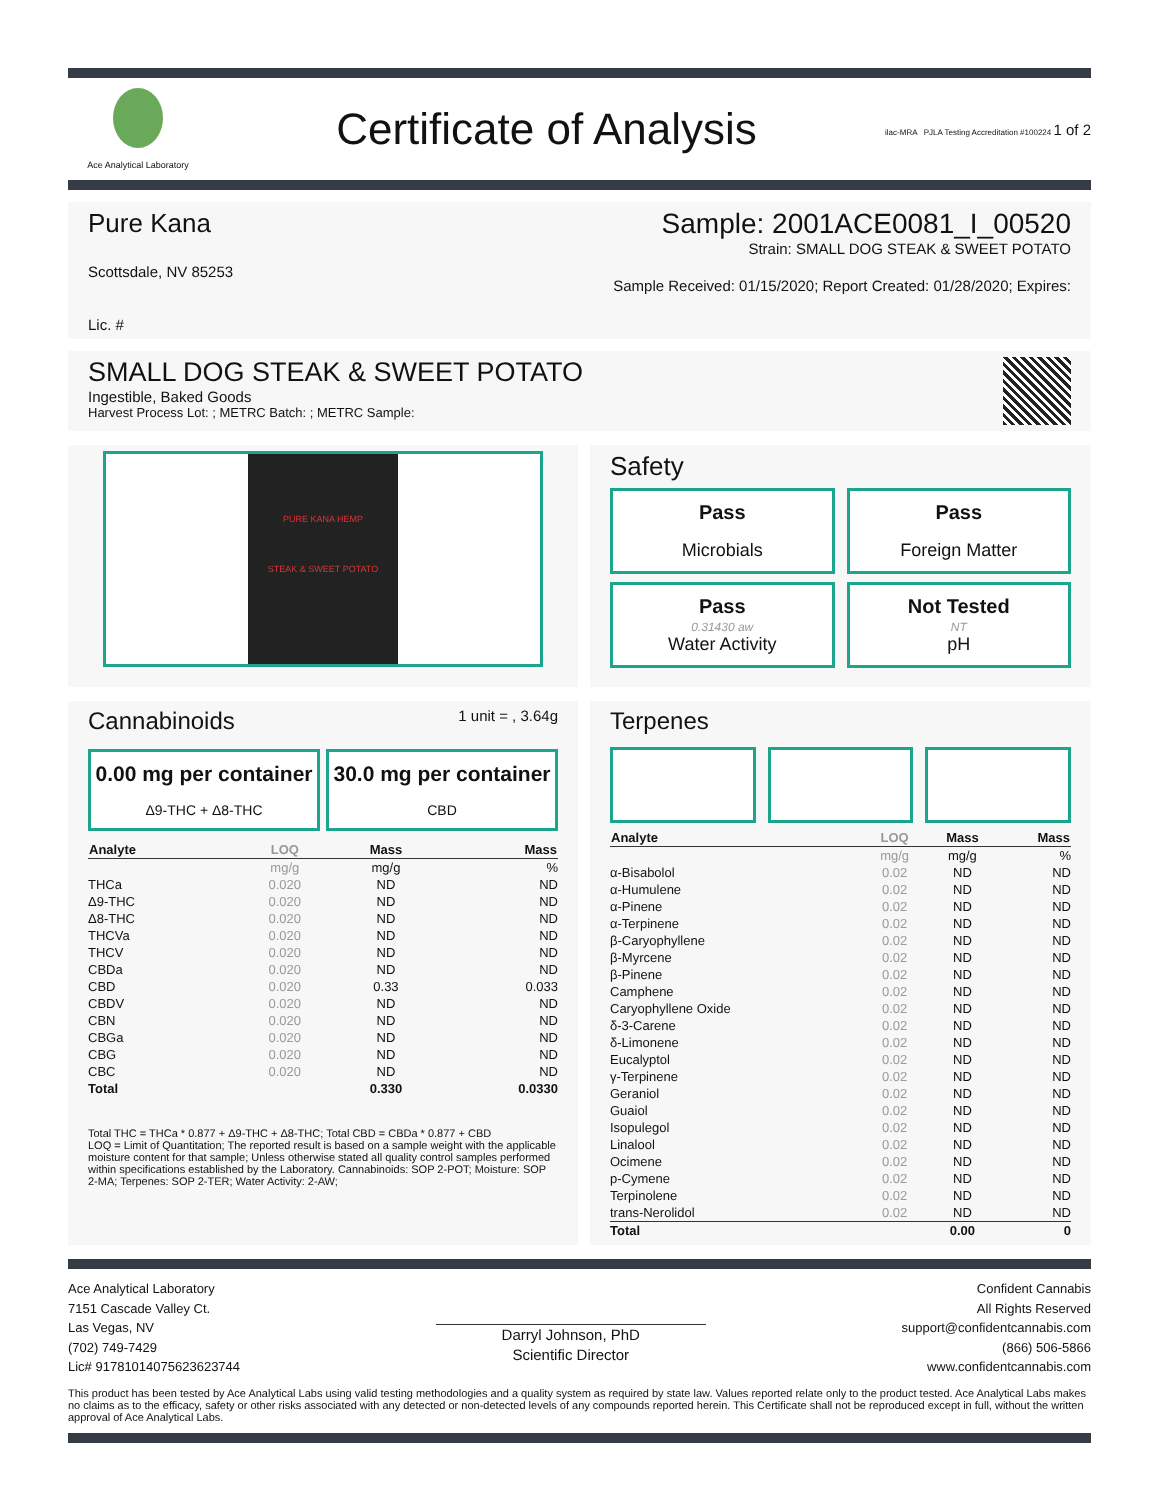Ace Analytical Laboratory
Certificate of Analysis
ilac-MRA PJLA Testing Accreditation #100224 1 of 2
Pure Kana Sample: 2001ACE0081_I_00520
Strain: SMALL DOG STEAK & SWEET POTATO
Scottsdale, NV 85253
Sample Received: 01/15/2020; Report Created: 01/28/2020; Expires:
Lic. #
SMALL DOG STEAK & SWEET POTATO
Ingestible, Baked Goods
Harvest Process Lot: ; METRC Batch: ; METRC Sample:
PURE KANA HEMP
STEAK & SWEET POTATO
Safety
Pass
Microbials
Pass
Foreign Matter
Pass
0.31430 aw
Water Activity
Not Tested
NT
pH
Cannabinoids
1 unit = , 3.64g
0.00 mg per container
Δ9-THC + Δ8-THC
30.0 mg per container
CBD
| Analyte | LOQ | Mass | Mass |
| --- | --- | --- | --- |
| | mg/g | mg/g | % |
| THCa | 0.020 | ND | ND |
| Δ9-THC | 0.020 | ND | ND |
| Δ8-THC | 0.020 | ND | ND |
| THCVa | 0.020 | ND | ND |
| THCV | 0.020 | ND | ND |
| CBDa | 0.020 | ND | ND |
| CBD | 0.020 | 0.33 | 0.033 |
| CBDV | 0.020 | ND | ND |
| CBN | 0.020 | ND | ND |
| CBGa | 0.020 | ND | ND |
| CBG | 0.020 | ND | ND |
| CBC | 0.020 | ND | ND |
| Total | | 0.330 | 0.0330 |
Total THC = THCa * 0.877 + Δ9-THC + Δ8-THC; Total CBD = CBDa * 0.877 + CBD
LOQ = Limit of Quantitation; The reported result is based on a sample weight with the applicable moisture content for that sample; Unless otherwise stated all quality control samples performed within specifications established by the Laboratory. Cannabinoids: SOP 2-POT; Moisture: SOP 2-MA; Terpenes: SOP 2-TER; Water Activity: 2-AW;
Terpenes
| Analyte | LOQ | Mass | Mass |
| --- | --- | --- | --- |
| | mg/g | mg/g | % |
| α-Bisabolol | 0.02 | ND | ND |
| α-Humulene | 0.02 | ND | ND |
| α-Pinene | 0.02 | ND | ND |
| α-Terpinene | 0.02 | ND | ND |
| β-Caryophyllene | 0.02 | ND | ND |
| β-Myrcene | 0.02 | ND | ND |
| β-Pinene | 0.02 | ND | ND |
| Camphene | 0.02 | ND | ND |
| Caryophyllene Oxide | 0.02 | ND | ND |
| δ-3-Carene | 0.02 | ND | ND |
| δ-Limonene | 0.02 | ND | ND |
| Eucalyptol | 0.02 | ND | ND |
| γ-Terpinene | 0.02 | ND | ND |
| Geraniol | 0.02 | ND | ND |
| Guaiol | 0.02 | ND | ND |
| Isopulegol | 0.02 | ND | ND |
| Linalool | 0.02 | ND | ND |
| Ocimene | 0.02 | ND | ND |
| p-Cymene | 0.02 | ND | ND |
| Terpinolene | 0.02 | ND | ND |
| trans-Nerolidol | 0.02 | ND | ND |
| Total | | 0.00 | 0 |
Ace Analytical Laboratory
7151 Cascade Valley Ct.
Las Vegas, NV
(702) 749-7429
Lic# 91781014075623623744
Darryl Johnson, PhD
Scientific Director
Confident Cannabis
All Rights Reserved
support@confidentcannabis.com
(866) 506-5866
www.confidentcannabis.com
This product has been tested by Ace Analytical Labs using valid testing methodologies and a quality system as required by state law. Values reported relate only to the product tested. Ace Analytical Labs makes no claims as to the efficacy, safety or other risks associated with any detected or non-detected levels of any compounds reported herein. This Certificate shall not be reproduced except in full, without the written approval of Ace Analytical Labs.